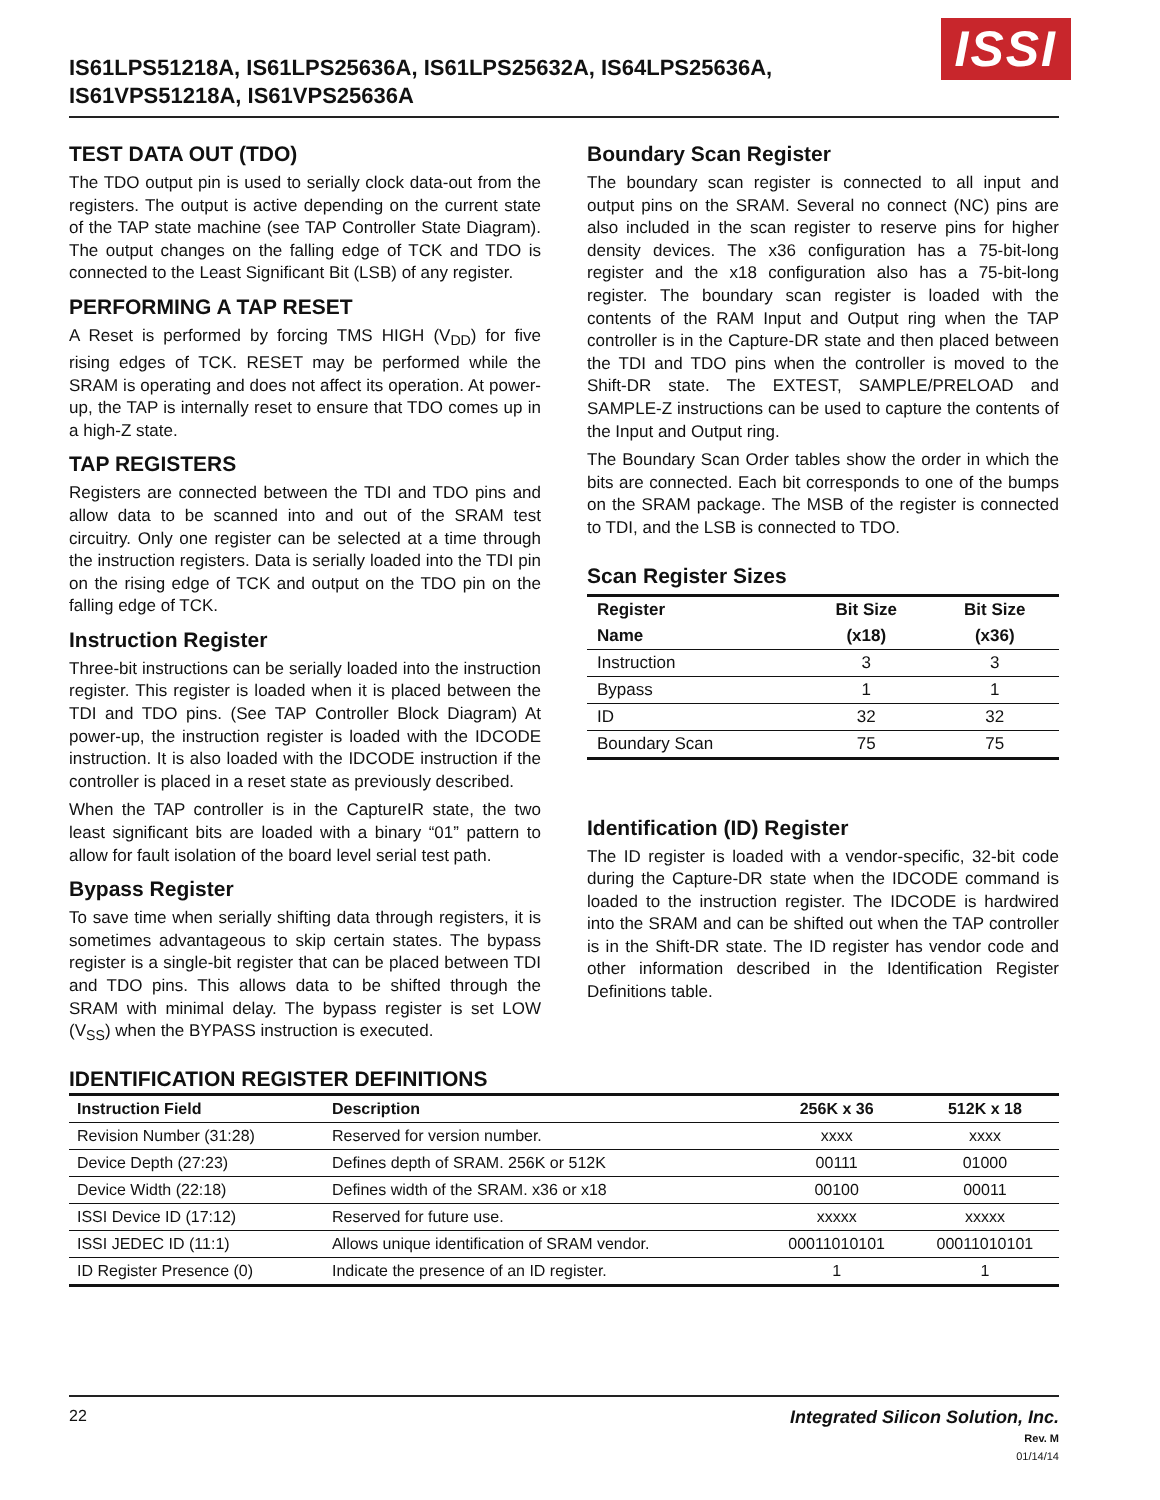IS61LPS51218A, IS61LPS25636A, IS61LPS25632A, IS64LPS25636A,
IS61VPS51218A, IS61VPS25636A
ISSI
TEST DATA OUT (TDO)
The TDO output pin is used to serially clock data-out from the registers. The output is active depending on the current state of the TAP state machine (see TAP Controller State Diagram). The output changes on the falling edge of TCK and TDO is connected to the Least Significant Bit (LSB) of any register.
PERFORMING A TAP RESET
A Reset is performed by forcing TMS HIGH (V<sub>DD</sub>) for five rising edges of TCK. RESET may be performed while the SRAM is operating and does not affect its operation. At power-up, the TAP is internally reset to ensure that TDO comes up in a high-Z state.
TAP REGISTERS
Registers are connected between the TDI and TDO pins and allow data to be scanned into and out of the SRAM test circuitry. Only one register can be selected at a time through the instruction registers. Data is serially loaded into the TDI pin on the rising edge of TCK and output on the TDO pin on the falling edge of TCK.
Instruction Register
Three-bit instructions can be serially loaded into the instruction register. This register is loaded when it is placed between the TDI and TDO pins. (See TAP Controller Block Diagram) At power-up, the instruction register is loaded with the IDCODE instruction. It is also loaded with the IDCODE instruction if the controller is placed in a reset state as previously described.
When the TAP controller is in the CaptureIR state, the two least significant bits are loaded with a binary “01” pattern to allow for fault isolation of the board level serial test path.
Bypass Register
To save time when serially shifting data through registers, it is sometimes advantageous to skip certain states. The bypass register is a single-bit register that can be placed between TDI and TDO pins. This allows data to be shifted through the SRAM with minimal delay. The bypass register is set LOW (V<sub>SS</sub>) when the BYPASS instruction is executed.
Boundary Scan Register
The boundary scan register is connected to all input and output pins on the SRAM. Several no connect (NC) pins are also included in the scan register to reserve pins for higher density devices. The x36 configuration has a 75-bit-long register and the x18 configuration also has a 75-bit-long register. The boundary scan register is loaded with the contents of the RAM Input and Output ring when the TAP controller is in the Capture-DR state and then placed between the TDI and TDO pins when the controller is moved to the Shift-DR state. The EXTEST, SAMPLE/PRELOAD and SAMPLE-Z instructions can be used to capture the contents of the Input and Output ring.
The Boundary Scan Order tables show the order in which the bits are connected. Each bit corresponds to one of the bumps on the SRAM package. The MSB of the register is connected to TDI, and the LSB is connected to TDO.
Scan Register Sizes
| Register | Bit Size | Bit Size |
| --- | --- | --- |
| Name | (x18) | (x36) |
| Instruction | 3 | 3 |
| Bypass | 1 | 1 |
| ID | 32 | 32 |
| Boundary Scan | 75 | 75 |
Identification (ID) Register
The ID register is loaded with a vendor-specific, 32-bit code during the Capture-DR state when the IDCODE command is loaded to the instruction register. The IDCODE is hardwired into the SRAM and can be shifted out when the TAP controller is in the Shift-DR state. The ID register has vendor code and other information described in the Identification Register Definitions table.
IDENTIFICATION REGISTER DEFINITIONS
| Instruction Field | Description | 256K x 36 | 512K x 18 |
| --- | --- | --- | --- |
| Revision Number (31:28) | Reserved for version number. | xxxx | xxxx |
| Device Depth (27:23) | Defines depth of SRAM. 256K or 512K | 00111 | 01000 |
| Device Width (22:18) | Defines width of the SRAM. x36 or x18 | 00100 | 00011 |
| ISSI Device ID (17:12) | Reserved for future use. | xxxxx | xxxxx |
| ISSI JEDEC ID (11:1) | Allows unique identification of SRAM vendor. | 00011010101 | 00011010101 |
| ID Register Presence (0) | Indicate the presence of an ID register. | 1 | 1 |
22 Integrated Silicon Solution, Inc.
Rev. M
01/14/14